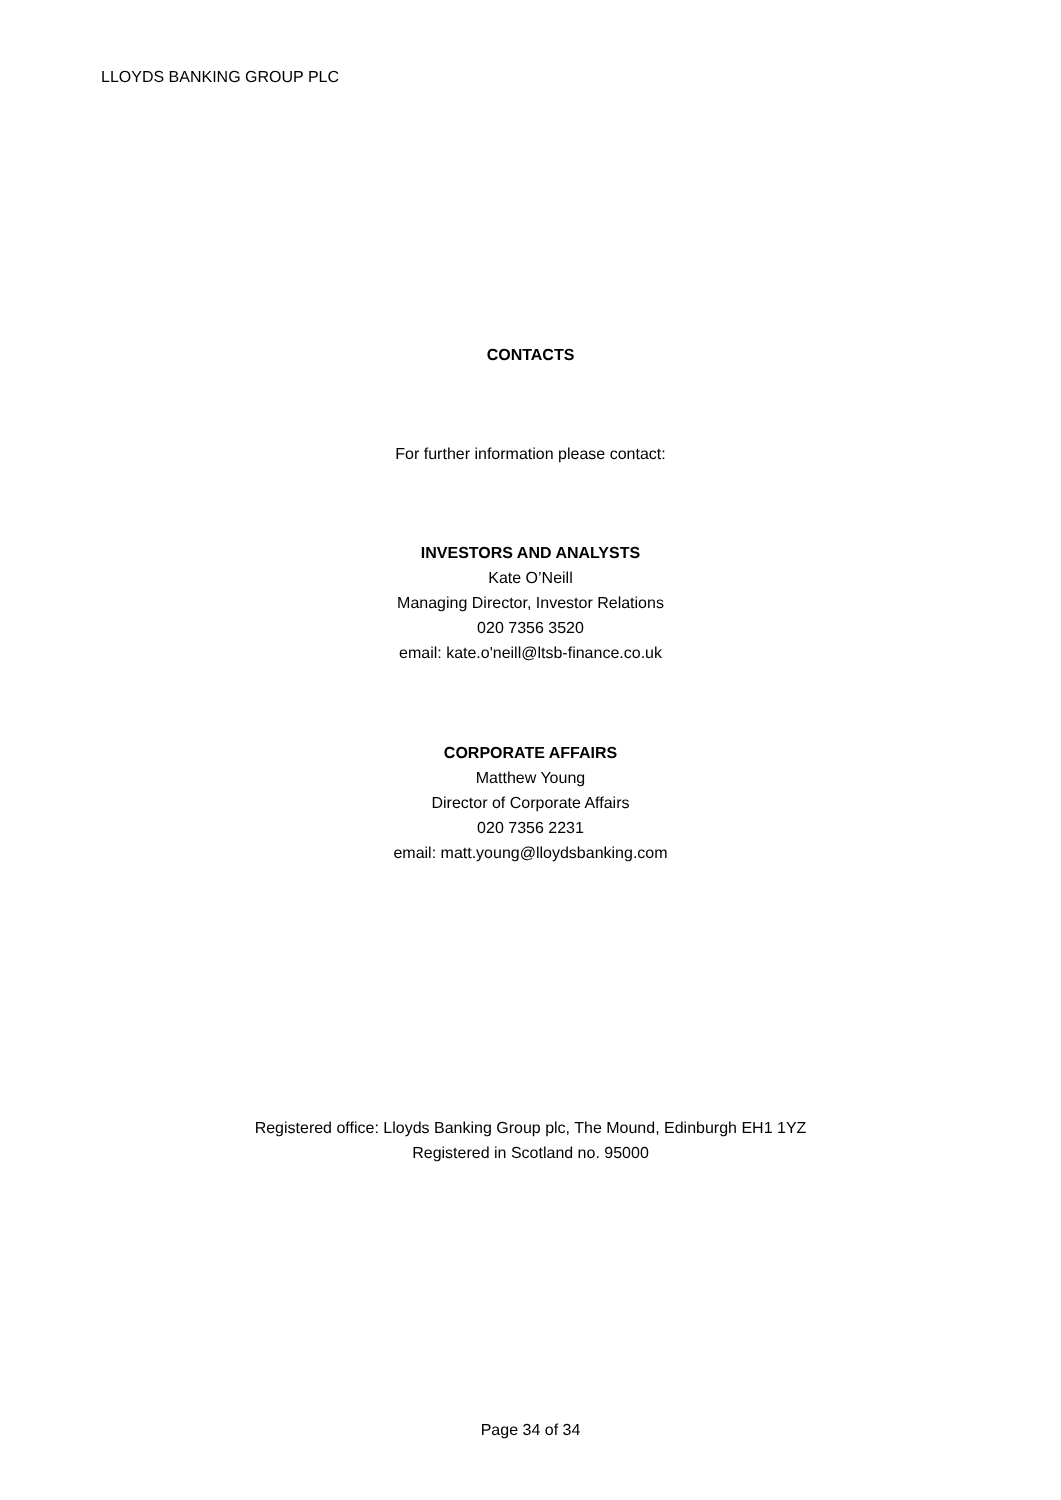LLOYDS BANKING GROUP PLC
CONTACTS
For further information please contact:
INVESTORS AND ANALYSTS
Kate O’Neill
Managing Director, Investor Relations
020 7356 3520
email: kate.o'neill@ltsb-finance.co.uk
CORPORATE AFFAIRS
Matthew Young
Director of Corporate Affairs
020 7356 2231
email: matt.young@lloydsbanking.com
Registered office: Lloyds Banking Group plc, The Mound, Edinburgh EH1 1YZ
Registered in Scotland no. 95000
Page 34 of 34